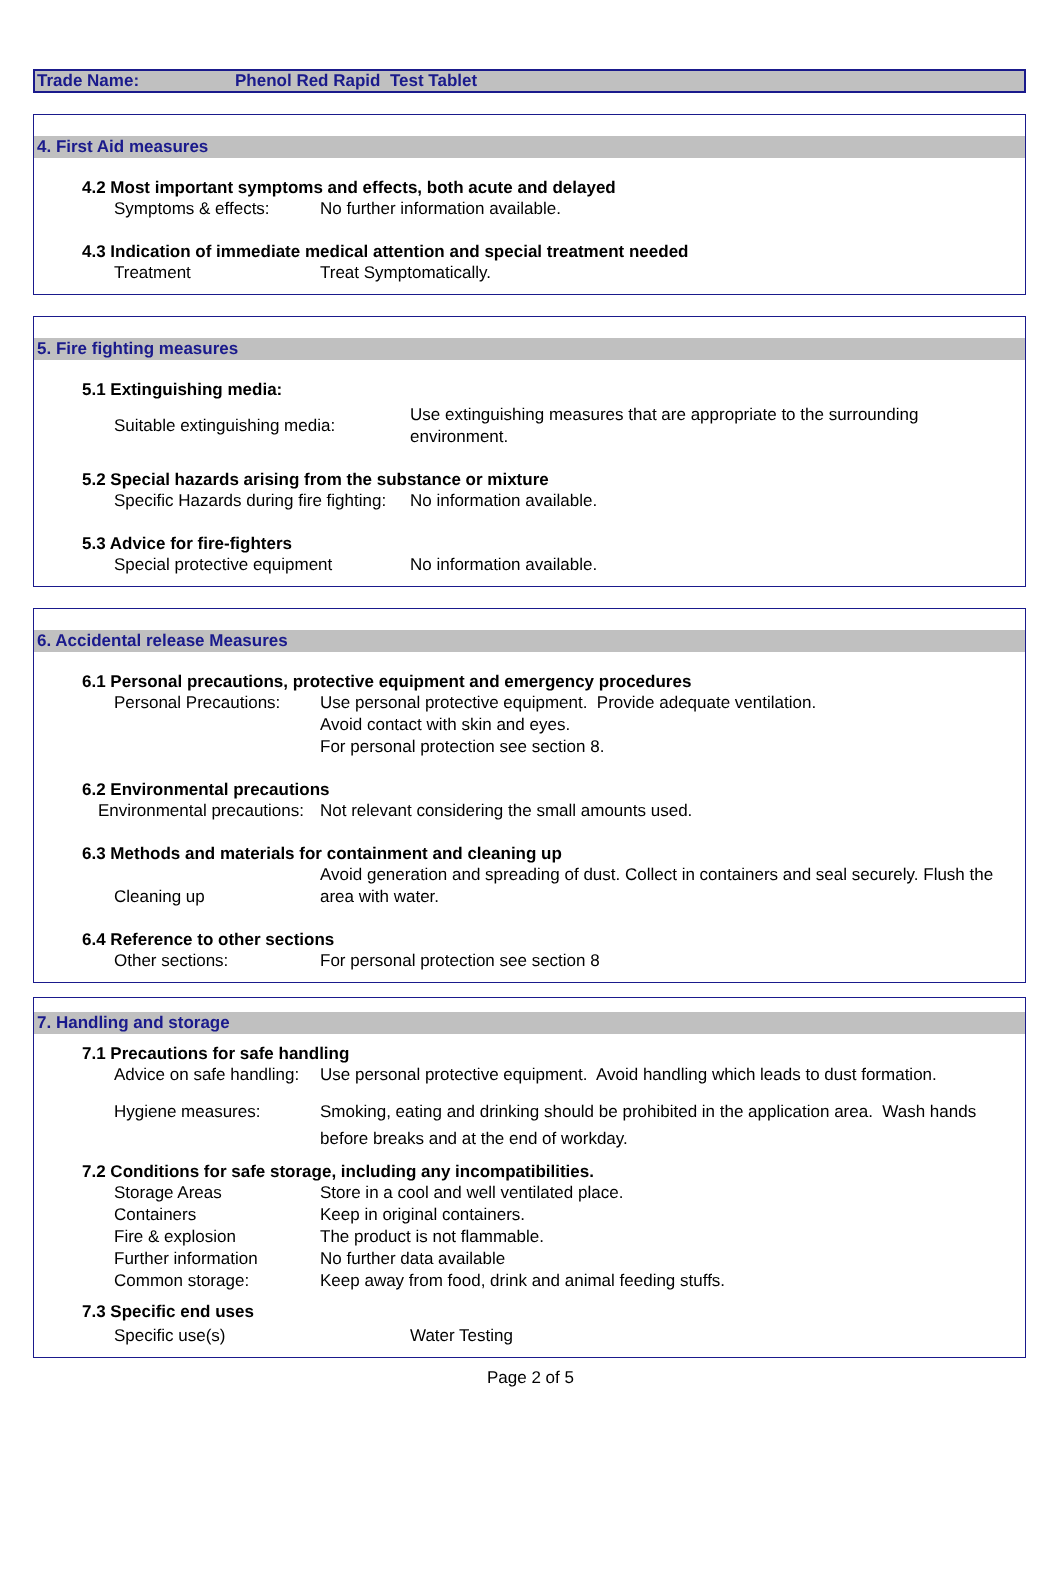Trade Name: Phenol Red Rapid Test Tablet
4. First Aid measures
4.2 Most important symptoms and effects, both acute and delayed
Symptoms & effects: No further information available.
4.3 Indication of immediate medical attention and special treatment needed
Treatment Treat Symptomatically.
5. Fire fighting measures
5.1 Extinguishing media:
Suitable extinguishing media:
Use extinguishing measures that are appropriate to the surrounding environment.
5.2 Special hazards arising from the substance or mixture
Specific Hazards during fire fighting:
No information available.
5.3 Advice for fire-fighters
Special protective equipment No information available.
6. Accidental release Measures
6.1 Personal precautions, protective equipment and emergency procedures
Personal Precautions:
Use personal protective equipment. Provide adequate ventilation.
Avoid contact with skin and eyes.
For personal protection see section 8.
6.2 Environmental precautions
Environmental precautions:
Not relevant considering the small amounts used.
6.3 Methods and materials for containment and cleaning up
Cleaning up
Avoid generation and spreading of dust. Collect in containers and seal securely. Flush the area with water.
6.4 Reference to other sections
Other sections: For personal protection see section 8
7. Handling and storage
7.1 Precautions for safe handling
Advice on safe handling:
Use personal protective equipment. Avoid handling which leads to dust formation.
Hygiene measures: Smoking, eating and drinking should be prohibited in the application area. Wash hands before breaks and at the end of workday.
7.2 Conditions for safe storage, including any incompatibilities.
Storage Areas Store in a cool and well ventilated place.
Containers Keep in original containers.
Fire & explosion The product is not flammable.
Further information No further data available
Common storage: Keep away from food, drink and animal feeding stuffs.
7.3 Specific end uses
Specific use(s) Water Testing
Page 2 of 5